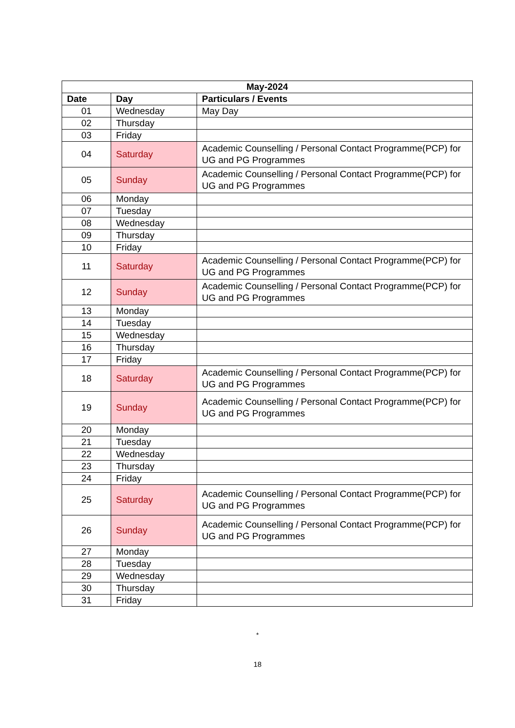| May-2024 | | |
| --- | --- | --- |
| Date | Day | Particulars / Events |
| 01 | Wednesday | May Day |
| 02 | Thursday | |
| 03 | Friday | |
| 04 | Saturday | Academic Counselling / Personal Contact Programme(PCP) for UG and PG Programmes |
| 05 | Sunday | Academic Counselling / Personal Contact Programme(PCP) for UG and PG Programmes |
| 06 | Monday | |
| 07 | Tuesday | |
| 08 | Wednesday | |
| 09 | Thursday | |
| 10 | Friday | |
| 11 | Saturday | Academic Counselling / Personal Contact Programme(PCP) for UG and PG Programmes |
| 12 | Sunday | Academic Counselling / Personal Contact Programme(PCP) for UG and PG Programmes |
| 13 | Monday | |
| 14 | Tuesday | |
| 15 | Wednesday | |
| 16 | Thursday | |
| 17 | Friday | |
| 18 | Saturday | Academic Counselling / Personal Contact Programme(PCP) for UG and PG Programmes |
| 19 | Sunday | Academic Counselling / Personal Contact Programme(PCP) for UG and PG Programmes |
| 20 | Monday | |
| 21 | Tuesday | |
| 22 | Wednesday | |
| 23 | Thursday | |
| 24 | Friday | |
| 25 | Saturday | Academic Counselling / Personal Contact Programme(PCP) for UG and PG Programmes |
| 26 | Sunday | Academic Counselling / Personal Contact Programme(PCP) for UG and PG Programmes |
| 27 | Monday | |
| 28 | Tuesday | |
| 29 | Wednesday | |
| 30 | Thursday | |
| 31 | Friday | |
*
18